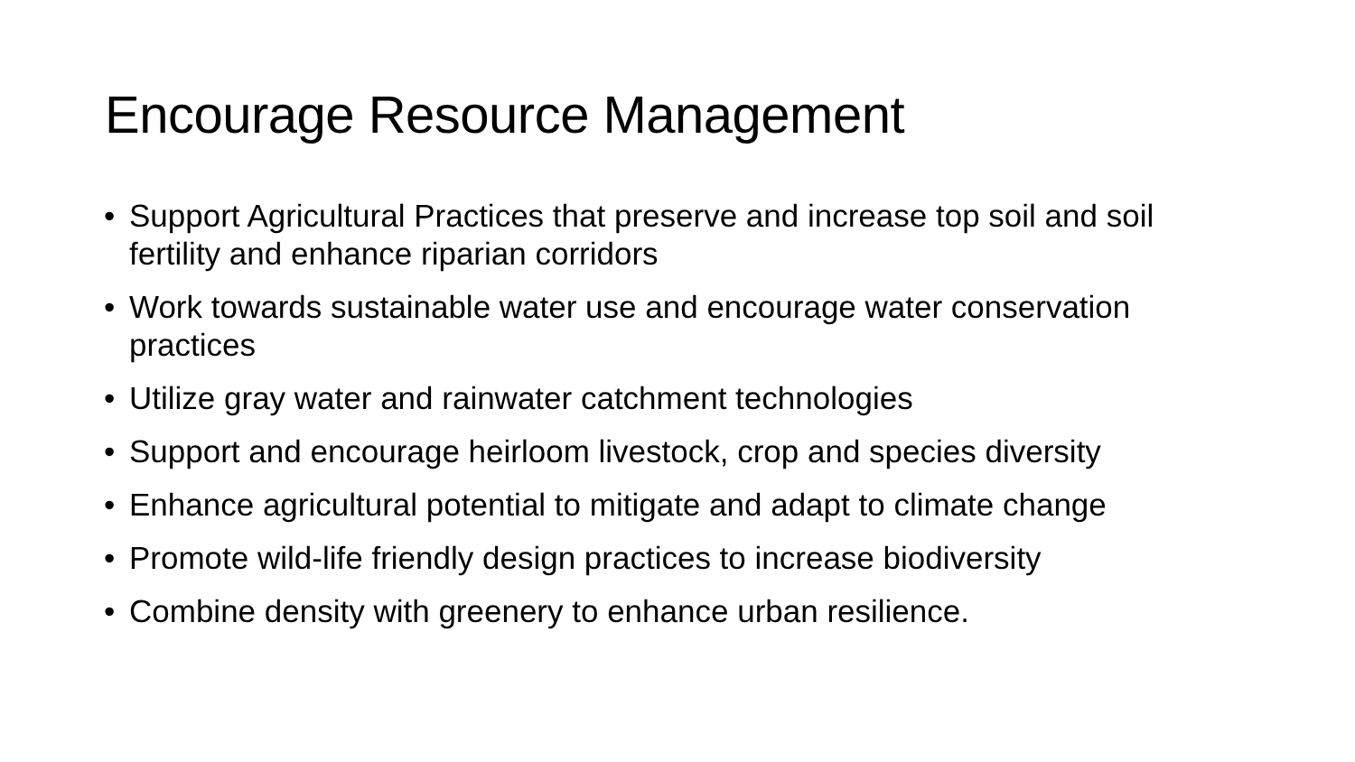Encourage Resource Management
• Support Agricultural Practices that preserve and increase top soil and soil fertility and enhance riparian corridors
• Work towards sustainable water use and encourage water conservation practices
• Utilize gray water and rainwater catchment technologies
• Support and encourage heirloom livestock, crop and species diversity
• Enhance agricultural potential to mitigate and adapt to climate change
• Promote wild-life friendly design practices to increase biodiversity
• Combine density with greenery to enhance urban resilience.